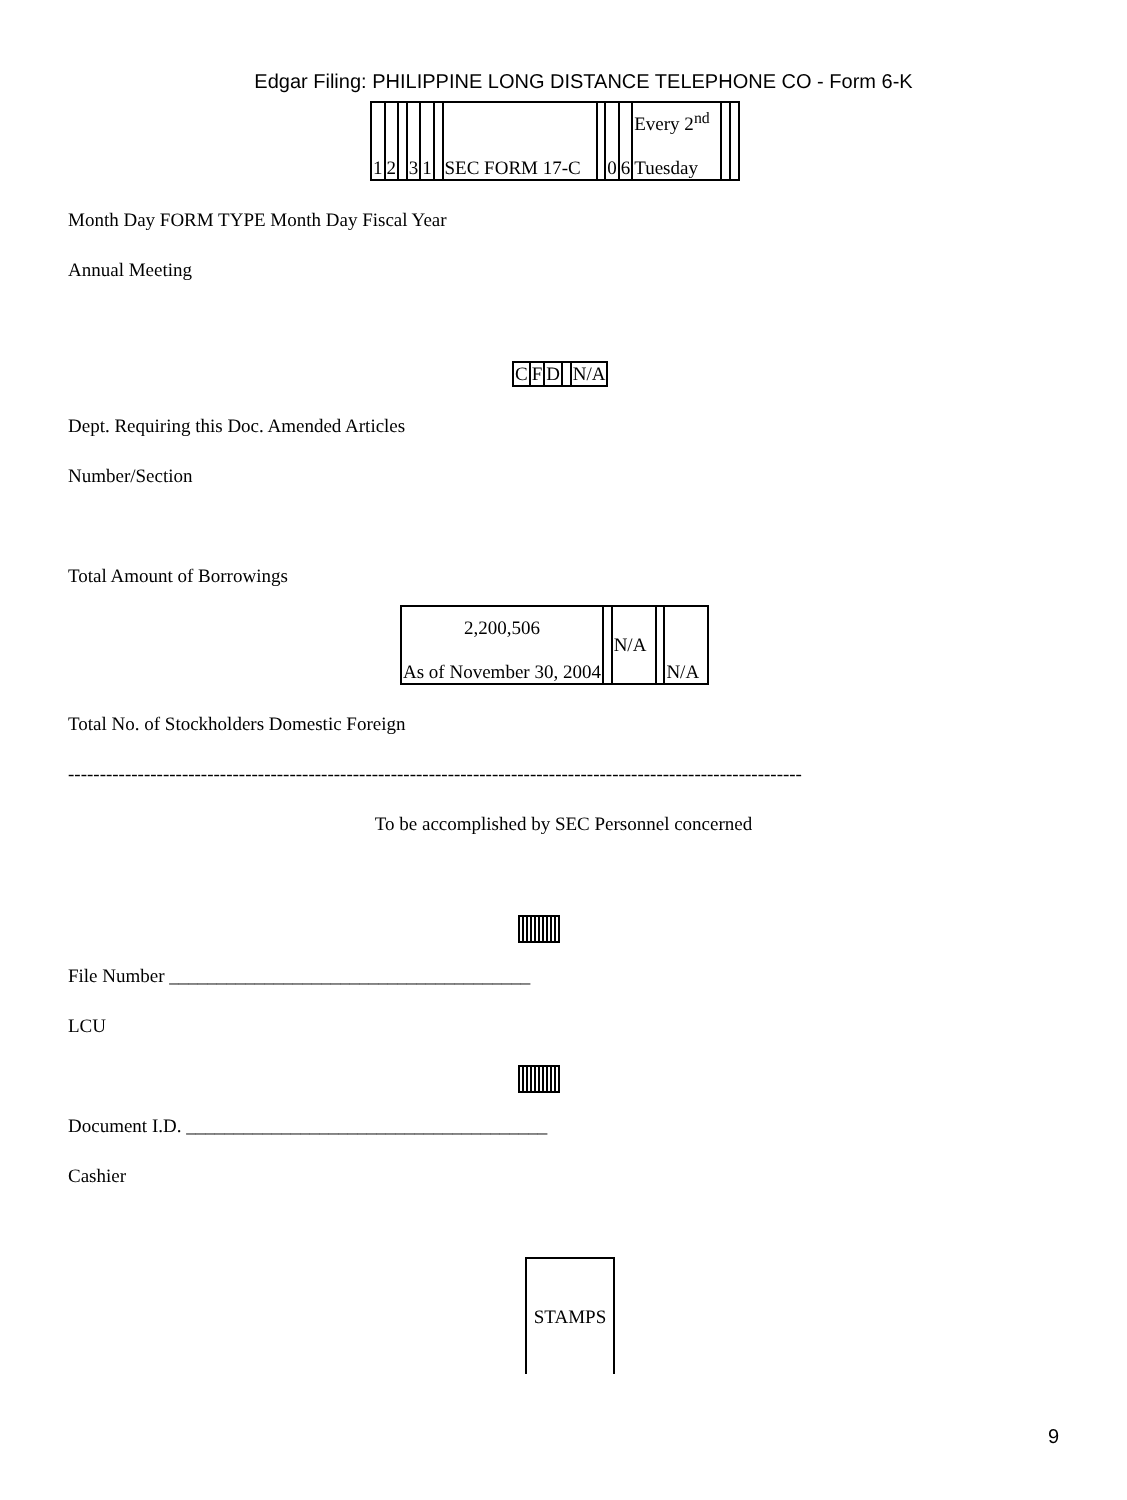Edgar Filing: PHILIPPINE LONG DISTANCE TELEPHONE CO - Form 6-K
| 1 | 2 | | 3 | 1 | | SEC FORM 17-C | | 0 | 6 | Every 2<sup>nd</sup> Tuesday | | |
Month Day FORM TYPE Month Day Fiscal Year
Annual Meeting
| C | F | D | | N/A |
Dept. Requiring this Doc. Amended Articles
Number/Section
Total Amount of Borrowings
| 2,200,506 As of November 30, 2004 | | N/A | | N/A |
Total No. of Stockholders Domestic Foreign
--------------------------------------------------------------------------------------------------------------------
To be accomplished by SEC Personnel concerned
File Number ______________________________________
LCU
Document I.D. ______________________________________
Cashier
STAMPS
9